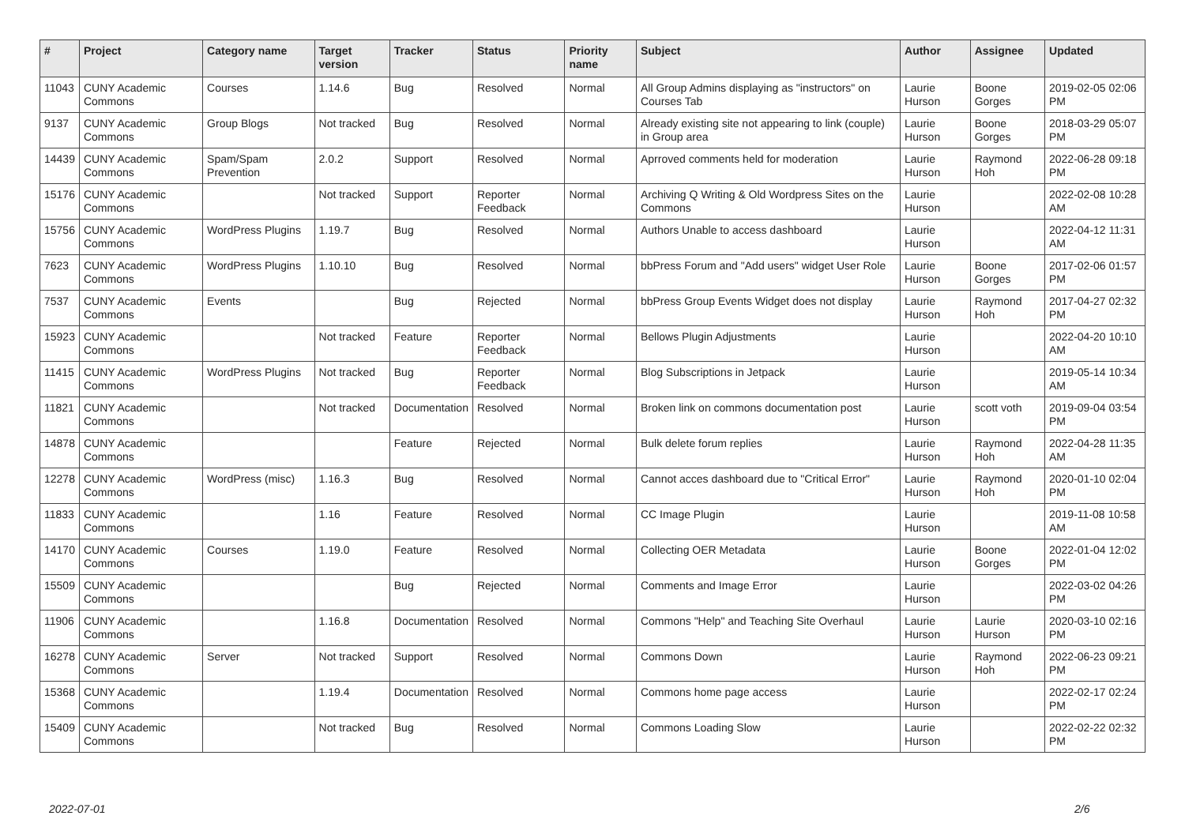| # | Project | Category name | Target version | Tracker | Status | Priority name | Subject | Author | Assignee | Updated |
| --- | --- | --- | --- | --- | --- | --- | --- | --- | --- | --- |
| 11043 | CUNY Academic Commons | Courses | 1.14.6 | Bug | Resolved | Normal | All Group Admins displaying as "instructors" on Courses Tab | Laurie Hurson | Boone Gorges | 2019-02-05 02:06 PM |
| 9137 | CUNY Academic Commons | Group Blogs | Not tracked | Bug | Resolved | Normal | Already existing site not appearing to link (couple) in Group area | Laurie Hurson | Boone Gorges | 2018-03-29 05:07 PM |
| 14439 | CUNY Academic Commons | Spam/Spam Prevention | 2.0.2 | Support | Resolved | Normal | Aprroved comments held for moderation | Laurie Hurson | Raymond Hoh | 2022-06-28 09:18 PM |
| 15176 | CUNY Academic Commons | | Not tracked | Support | Reporter Feedback | Normal | Archiving Q Writing & Old Wordpress Sites on the Commons | Laurie Hurson | | 2022-02-08 10:28 AM |
| 15756 | CUNY Academic Commons | WordPress Plugins | 1.19.7 | Bug | Resolved | Normal | Authors Unable to access dashboard | Laurie Hurson | | 2022-04-12 11:31 AM |
| 7623 | CUNY Academic Commons | WordPress Plugins | 1.10.10 | Bug | Resolved | Normal | bbPress Forum and "Add users" widget User Role | Laurie Hurson | Boone Gorges | 2017-02-06 01:57 PM |
| 7537 | CUNY Academic Commons | Events | | Bug | Rejected | Normal | bbPress Group Events Widget does not display | Laurie Hurson | Raymond Hoh | 2017-04-27 02:32 PM |
| 15923 | CUNY Academic Commons | | Not tracked | Feature | Reporter Feedback | Normal | Bellows Plugin Adjustments | Laurie Hurson | | 2022-04-20 10:10 AM |
| 11415 | CUNY Academic Commons | WordPress Plugins | Not tracked | Bug | Reporter Feedback | Normal | Blog Subscriptions in Jetpack | Laurie Hurson | | 2019-05-14 10:34 AM |
| 11821 | CUNY Academic Commons | | Not tracked | Documentation | Resolved | Normal | Broken link on commons documentation post | Laurie Hurson | scott voth | 2019-09-04 03:54 PM |
| 14878 | CUNY Academic Commons | | | Feature | Rejected | Normal | Bulk delete forum replies | Laurie Hurson | Raymond Hoh | 2022-04-28 11:35 AM |
| 12278 | CUNY Academic Commons | WordPress (misc) | 1.16.3 | Bug | Resolved | Normal | Cannot acces dashboard due to "Critical Error" | Laurie Hurson | Raymond Hoh | 2020-01-10 02:04 PM |
| 11833 | CUNY Academic Commons | | 1.16 | Feature | Resolved | Normal | CC Image Plugin | Laurie Hurson | | 2019-11-08 10:58 AM |
| 14170 | CUNY Academic Commons | Courses | 1.19.0 | Feature | Resolved | Normal | Collecting OER Metadata | Laurie Hurson | Boone Gorges | 2022-01-04 12:02 PM |
| 15509 | CUNY Academic Commons | | | Bug | Rejected | Normal | Comments and Image Error | Laurie Hurson | | 2022-03-02 04:26 PM |
| 11906 | CUNY Academic Commons | | 1.16.8 | Documentation | Resolved | Normal | Commons "Help" and Teaching Site Overhaul | Laurie Hurson | Laurie Hurson | 2020-03-10 02:16 PM |
| 16278 | CUNY Academic Commons | Server | Not tracked | Support | Resolved | Normal | Commons Down | Laurie Hurson | Raymond Hoh | 2022-06-23 09:21 PM |
| 15368 | CUNY Academic Commons | | 1.19.4 | Documentation | Resolved | Normal | Commons home page access | Laurie Hurson | | 2022-02-17 02:24 PM |
| 15409 | CUNY Academic Commons | | Not tracked | Bug | Resolved | Normal | Commons Loading Slow | Laurie Hurson | | 2022-02-22 02:32 PM |
2022-07-01 2/6